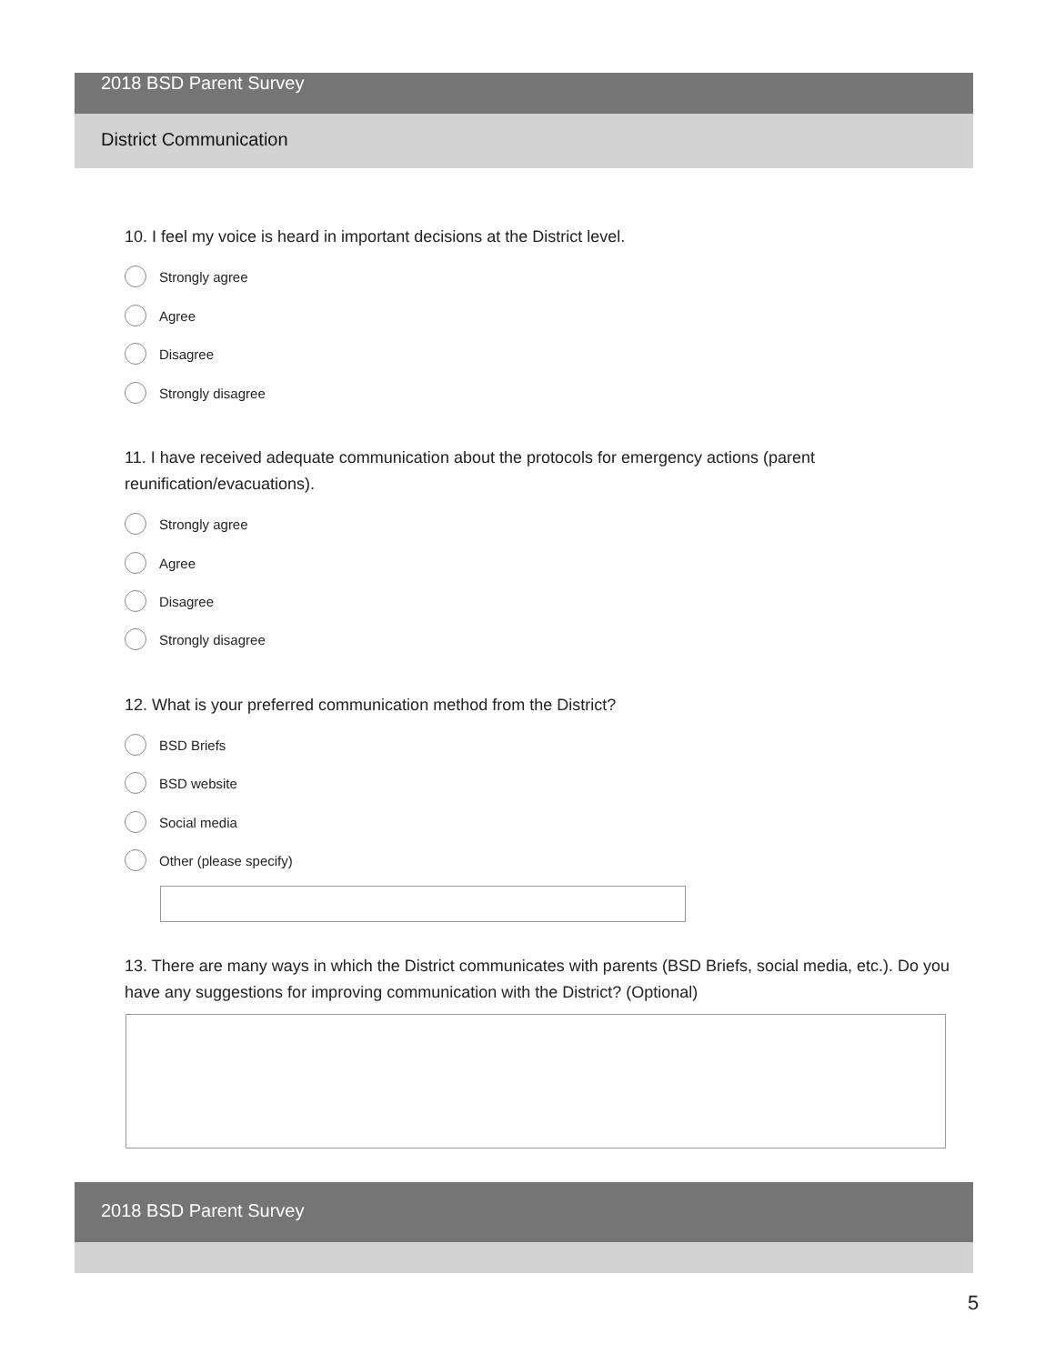2018 BSD Parent Survey
District Communication
10. I feel my voice is heard in important decisions at the District level.
Strongly agree
Agree
Disagree
Strongly disagree
11. I have received adequate communication about the protocols for emergency actions (parent reunification/evacuations).
Strongly agree
Agree
Disagree
Strongly disagree
12. What is your preferred communication method from the District?
BSD Briefs
BSD website
Social media
Other (please specify)
13. There are many ways in which the District communicates with parents (BSD Briefs, social media, etc.). Do you have any suggestions for improving communication with the District? (Optional)
2018 BSD Parent Survey
5